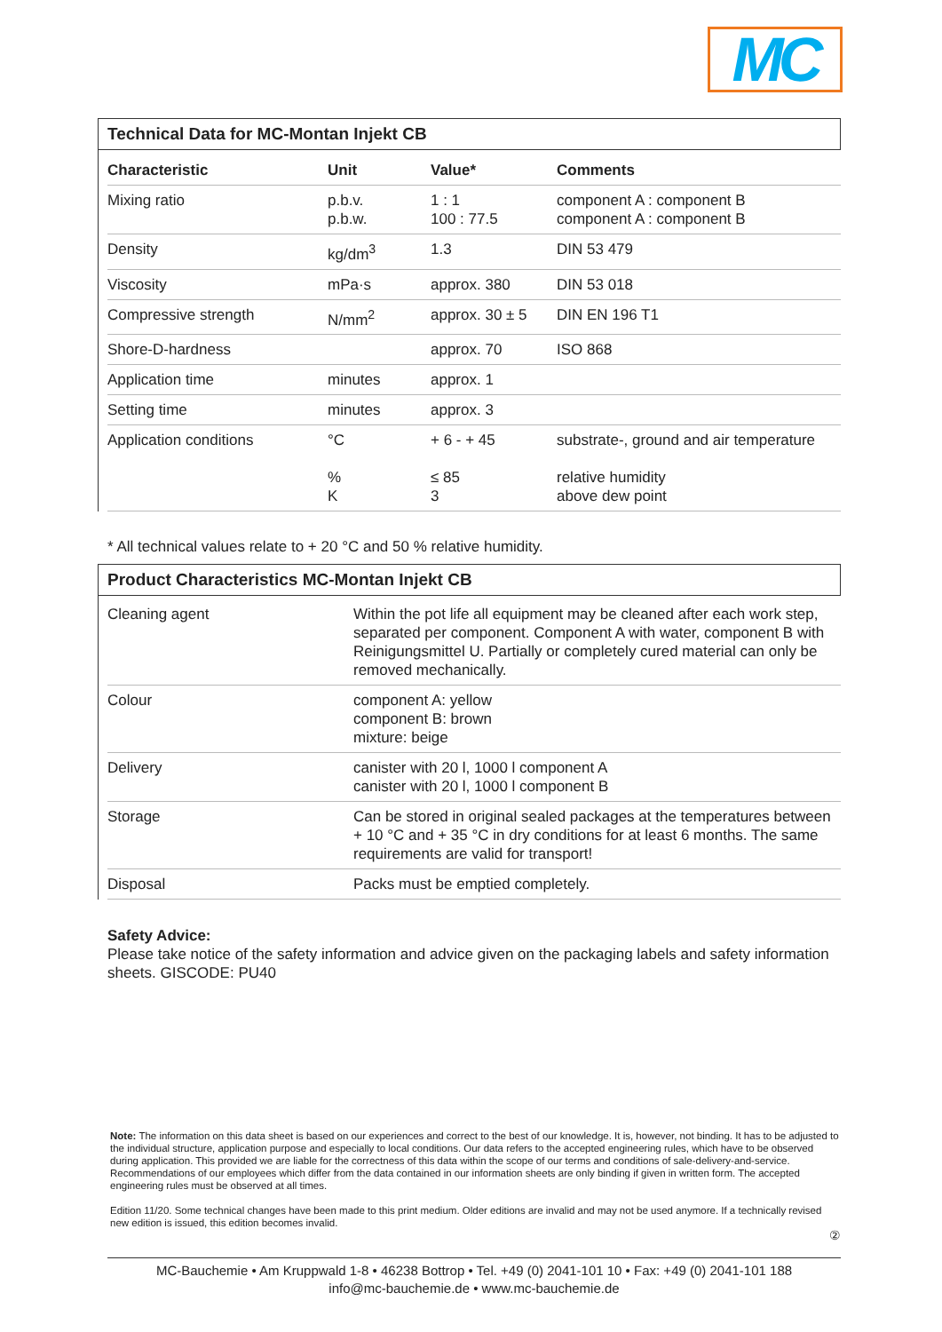MC
Technical Data for MC-Montan Injekt CB
| Characteristic | Unit | Value* | Comments |
| --- | --- | --- | --- |
| Mixing ratio | p.b.v. p.b.w. | 1 : 1 100 : 77.5 | component A : component B component A : component B |
| Density | kg/dm<sup>3</sup> | 1.3 | DIN 53 479 |
| Viscosity | mPa·s | approx. 380 | DIN 53 018 |
| Compressive strength | N/mm<sup>2</sup> | approx. 30 ± 5 | DIN EN 196 T1 |
| Shore-D-hardness | | approx. 70 | ISO 868 |
| Application time | minutes | approx. 1 | |
| Setting time | minutes | approx. 3 | |
| Application conditions | °C % K | + 6 - + 45 ≤ 85 3 | substrate-, ground and air temperature relative humidity above dew point |
* All technical values relate to + 20 °C and 50 % relative humidity.
Product Characteristics MC-Montan Injekt CB
| Cleaning agent | Within the pot life all equipment may be cleaned after each work step, separated per component. Component A with water, component B with Reinigungsmittel U. Partially or completely cured material can only be removed mechanically. |
| Colour | component A: yellow component B: brown mixture: beige |
| Delivery | canister with 20 l, 1000 l component A canister with 20 l, 1000 l component B |
| Storage | Can be stored in original sealed packages at the temperatures between + 10 °C and + 35 °C in dry conditions for at least 6 months. The same requirements are valid for transport! |
| Disposal | Packs must be emptied completely. |
Safety Advice:
Please take notice of the safety information and advice given on the packaging labels and safety information sheets. GISCODE: PU40
Note: The information on this data sheet is based on our experiences and correct to the best of our knowledge. It is, however, not binding. It has to be adjusted to the individual structure, application purpose and especially to local conditions. Our data refers to the accepted engineering rules, which have to be observed during application. This provided we are liable for the correctness of this data within the scope of our terms and conditions of sale-delivery-and-service. Recommendations of our employees which differ from the data contained in our information sheets are only binding if given in written form. The accepted engineering rules must be observed at all times.
Edition 11/20. Some technical changes have been made to this print medium. Older editions are invalid and may not be used anymore. If a technically revised new edition is issued, this edition becomes invalid.
②
MC-Bauchemie • Am Kruppwald 1-8 • 46238 Bottrop • Tel. +49 (0) 2041-101 10 • Fax: +49 (0) 2041-101 188
info@mc-bauchemie.de • www.mc-bauchemie.de